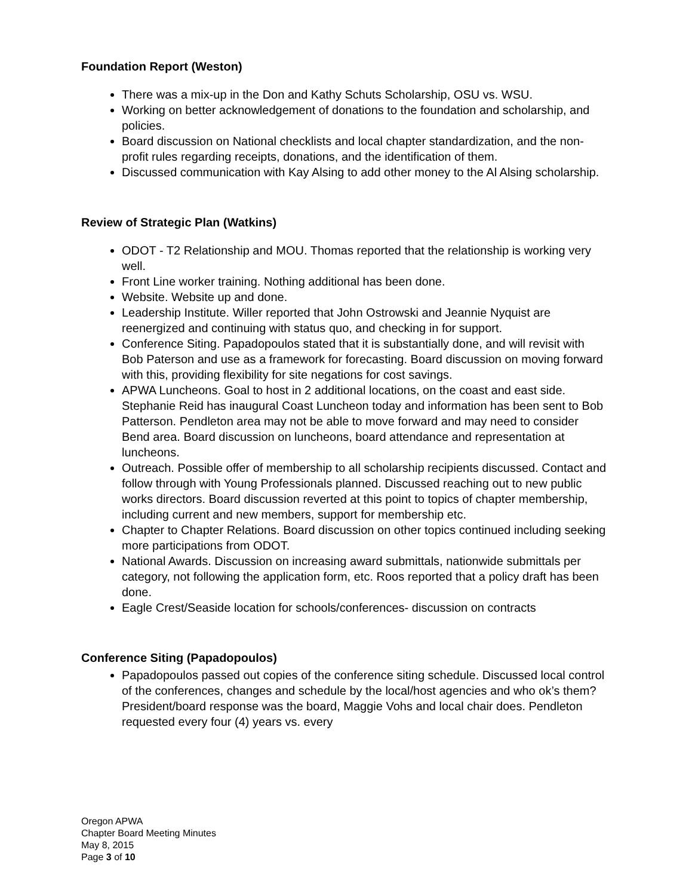Foundation Report (Weston)
There was a mix-up in the Don and Kathy Schuts Scholarship, OSU vs. WSU.
Working on better acknowledgement of donations to the foundation and scholarship, and policies.
Board discussion on National checklists and local chapter standardization, and the non-profit rules regarding receipts, donations, and the identification of them.
Discussed communication with Kay Alsing to add other money to the Al Alsing scholarship.
Review of Strategic Plan (Watkins)
ODOT - T2 Relationship and MOU. Thomas reported that the relationship is working very well.
Front Line worker training. Nothing additional has been done.
Website. Website up and done.
Leadership Institute. Willer reported that John Ostrowski and Jeannie Nyquist are reenergized and continuing with status quo, and checking in for support.
Conference Siting. Papadopoulos stated that it is substantially done, and will revisit with Bob Paterson and use as a framework for forecasting. Board discussion on moving forward with this, providing flexibility for site negations for cost savings.
APWA Luncheons. Goal to host in 2 additional locations, on the coast and east side. Stephanie Reid has inaugural Coast Luncheon today and information has been sent to Bob Patterson. Pendleton area may not be able to move forward and may need to consider Bend area. Board discussion on luncheons, board attendance and representation at luncheons.
Outreach. Possible offer of membership to all scholarship recipients discussed. Contact and follow through with Young Professionals planned. Discussed reaching out to new public works directors. Board discussion reverted at this point to topics of chapter membership, including current and new members, support for membership etc.
Chapter to Chapter Relations. Board discussion on other topics continued including seeking more participations from ODOT.
National Awards. Discussion on increasing award submittals, nationwide submittals per category, not following the application form, etc. Roos reported that a policy draft has been done.
Eagle Crest/Seaside location for schools/conferences- discussion on contracts
Conference Siting (Papadopoulos)
Papadopoulos passed out copies of the conference siting schedule. Discussed local control of the conferences, changes and schedule by the local/host agencies and who ok’s them? President/board response was the board, Maggie Vohs and local chair does. Pendleton requested every four (4) years vs. every
Oregon APWA
Chapter Board Meeting Minutes
May 8, 2015
Page 3 of 10